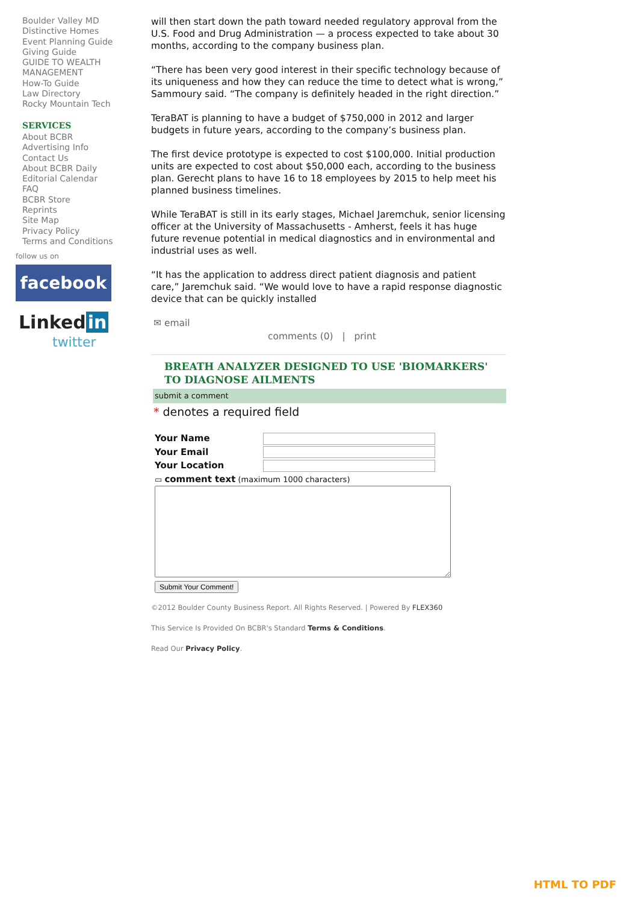Boulder Valley MD
Distinctive Homes
Event Planning Guide
Giving Guide
GUIDE TO WEALTH MANAGEMENT
How-To Guide
Law Directory
Rocky Mountain Tech
SERVICES
About BCBR
Advertising Info
Contact Us
About BCBR Daily
Editorial Calendar
FAQ
BCBR Store
Reprints
Site Map
Privacy Policy
Terms and Conditions
follow us on
facebook
Linked in
twitter
will then start down the path toward needed regulatory approval from the U.S. Food and Drug Administration — a process expected to take about 30 months, according to the company business plan.
“There has been very good interest in their specific technology because of its uniqueness and how they can reduce the time to detect what is wrong,” Sammoury said. “The company is definitely headed in the right direction.”
TeraBAT is planning to have a budget of $750,000 in 2012 and larger budgets in future years, according to the company’s business plan.
The first device prototype is expected to cost $100,000. Initial production units are expected to cost about $50,000 each, according to the business plan. Gerecht plans to have 16 to 18 employees by 2015 to help meet his planned business timelines.
While TeraBAT is still in its early stages, Michael Jaremchuk, senior licensing officer at the University of Massachusetts - Amherst, feels it has huge future revenue potential in medical diagnostics and in environmental and industrial uses as well.
“It has the application to address direct patient diagnosis and patient care,” Jaremchuk said. “We would love to have a rapid response diagnostic device that can be quickly installed
✉ email
comments (0) | print
BREATH ANALYZER DESIGNED TO USE 'BIOMARKERS' TO DIAGNOSE AILMENTS
submit a comment
* denotes a required field
| Your Name | |
| Your Email | |
| Your Location | |
▭ comment text (maximum 1000 characters)
Submit Your Comment!
©2012 Boulder County Business Report. All Rights Reserved. | Powered By FLEX360
This Service Is Provided On BCBR's Standard Terms & Conditions.
Read Our Privacy Policy.
HTML TO PDF